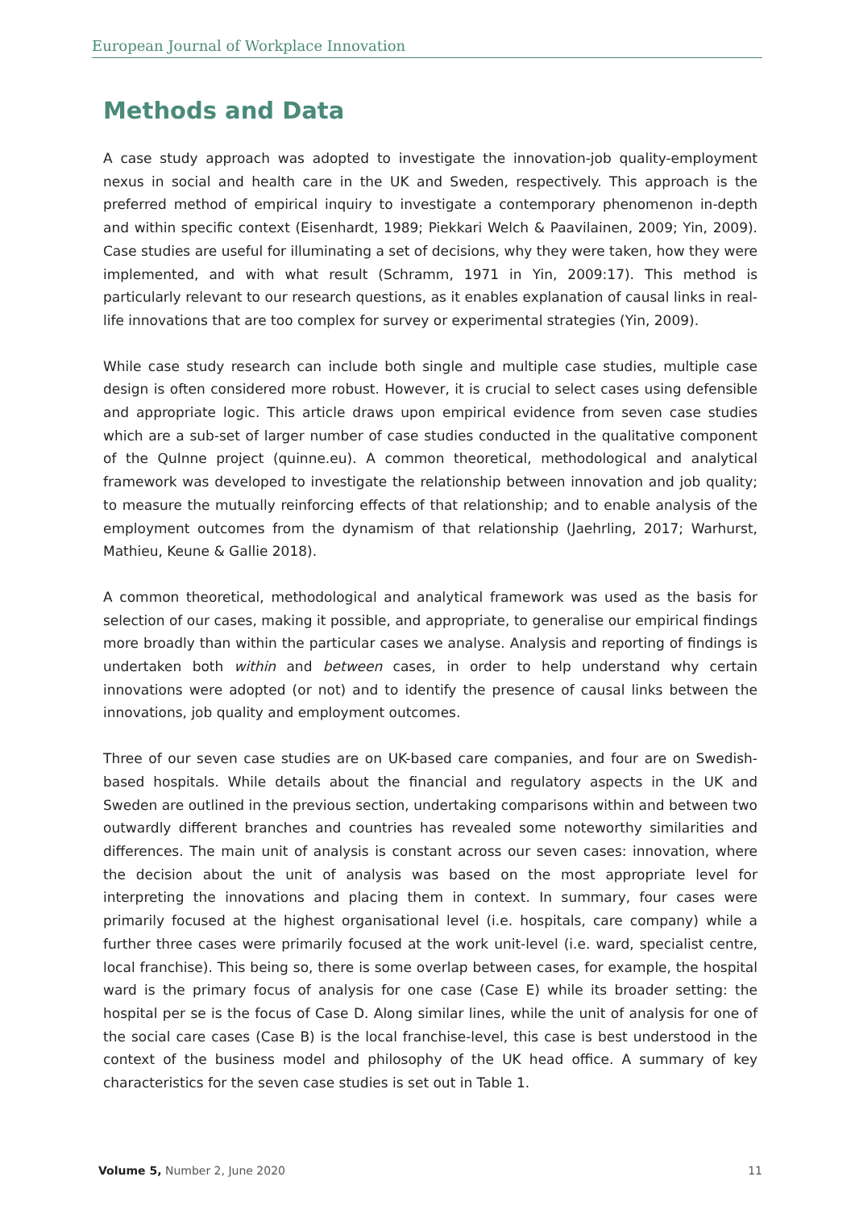European Journal of Workplace Innovation
Methods and Data
A case study approach was adopted to investigate the innovation-job quality-employment nexus in social and health care in the UK and Sweden, respectively. This approach is the preferred method of empirical inquiry to investigate a contemporary phenomenon in-depth and within specific context (Eisenhardt, 1989; Piekkari Welch & Paavilainen, 2009; Yin, 2009). Case studies are useful for illuminating a set of decisions, why they were taken, how they were implemented, and with what result (Schramm, 1971 in Yin, 2009:17). This method is particularly relevant to our research questions, as it enables explanation of causal links in real-life innovations that are too complex for survey or experimental strategies (Yin, 2009).
While case study research can include both single and multiple case studies, multiple case design is often considered more robust. However, it is crucial to select cases using defensible and appropriate logic. This article draws upon empirical evidence from seven case studies which are a sub-set of larger number of case studies conducted in the qualitative component of the QuInne project (quinne.eu). A common theoretical, methodological and analytical framework was developed to investigate the relationship between innovation and job quality; to measure the mutually reinforcing effects of that relationship; and to enable analysis of the employment outcomes from the dynamism of that relationship (Jaehrling, 2017; Warhurst, Mathieu, Keune & Gallie 2018).
A common theoretical, methodological and analytical framework was used as the basis for selection of our cases, making it possible, and appropriate, to generalise our empirical findings more broadly than within the particular cases we analyse. Analysis and reporting of findings is undertaken both within and between cases, in order to help understand why certain innovations were adopted (or not) and to identify the presence of causal links between the innovations, job quality and employment outcomes.
Three of our seven case studies are on UK-based care companies, and four are on Swedish-based hospitals. While details about the financial and regulatory aspects in the UK and Sweden are outlined in the previous section, undertaking comparisons within and between two outwardly different branches and countries has revealed some noteworthy similarities and differences. The main unit of analysis is constant across our seven cases: innovation, where the decision about the unit of analysis was based on the most appropriate level for interpreting the innovations and placing them in context. In summary, four cases were primarily focused at the highest organisational level (i.e. hospitals, care company) while a further three cases were primarily focused at the work unit-level (i.e. ward, specialist centre, local franchise). This being so, there is some overlap between cases, for example, the hospital ward is the primary focus of analysis for one case (Case E) while its broader setting: the hospital per se is the focus of Case D. Along similar lines, while the unit of analysis for one of the social care cases (Case B) is the local franchise-level, this case is best understood in the context of the business model and philosophy of the UK head office. A summary of key characteristics for the seven case studies is set out in Table 1.
Volume 5, Number 2, June 2020 11